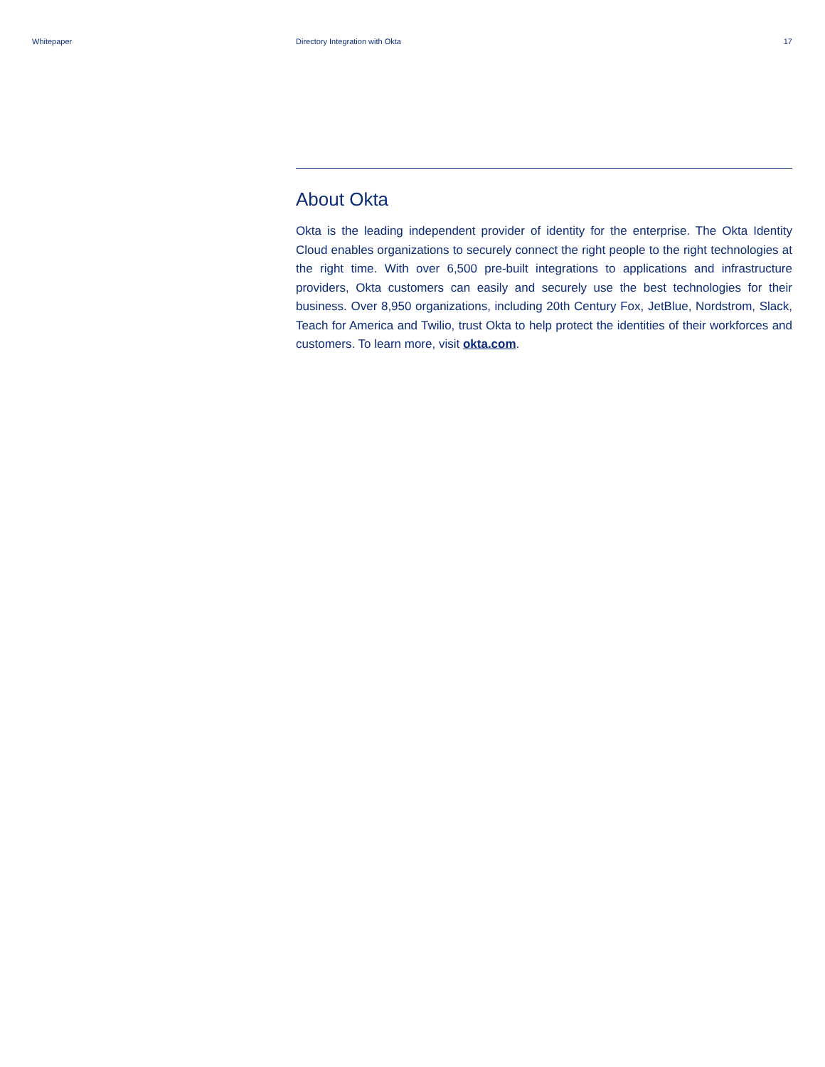Whitepaper Directory Integration with Okta 17
About Okta
Okta is the leading independent provider of identity for the enterprise. The Okta Identity Cloud enables organizations to securely connect the right people to the right technologies at the right time. With over 6,500 pre-built integrations to applications and infrastructure providers, Okta customers can easily and securely use the best technologies for their business. Over 8,950 organizations, including 20th Century Fox, JetBlue, Nordstrom, Slack, Teach for America and Twilio, trust Okta to help protect the identities of their workforces and customers. To learn more, visit okta.com.